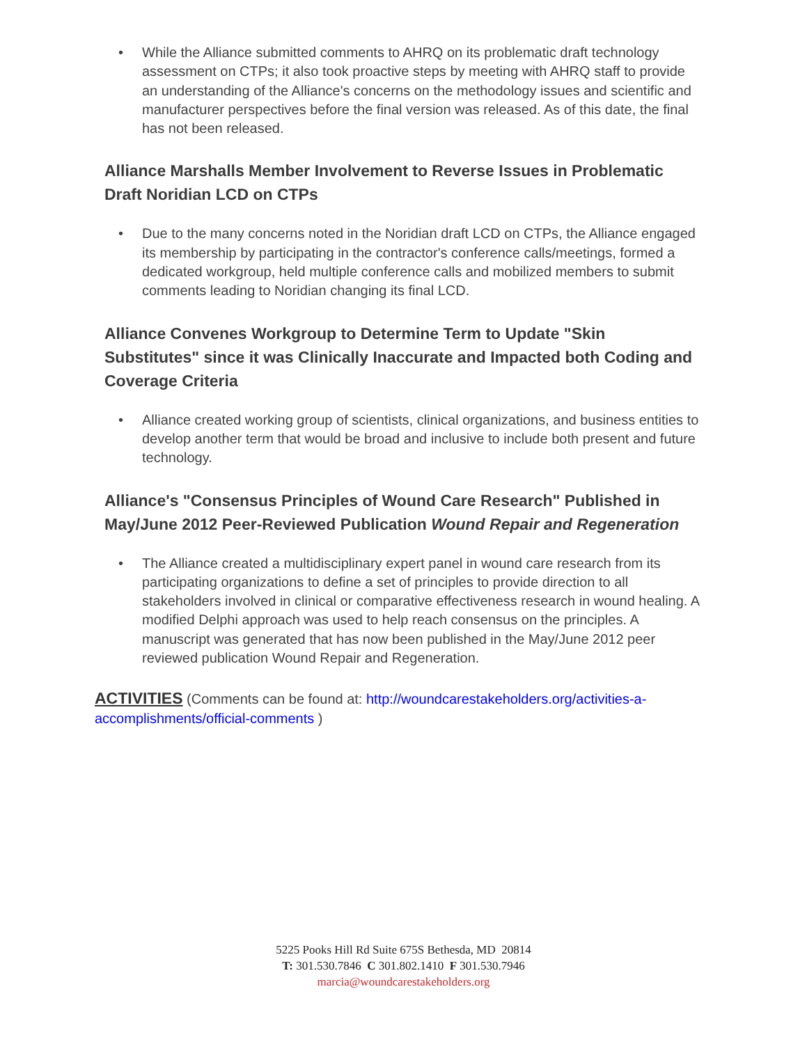• While the Alliance submitted comments to AHRQ on its problematic draft technology assessment on CTPs; it also took proactive steps by meeting with AHRQ staff to provide an understanding of the Alliance's concerns on the methodology issues and scientific and manufacturer perspectives before the final version was released. As of this date, the final has not been released.
Alliance Marshalls Member Involvement to Reverse Issues in Problematic Draft Noridian LCD on CTPs
• Due to the many concerns noted in the Noridian draft LCD on CTPs, the Alliance engaged its membership by participating in the contractor's conference calls/meetings, formed a dedicated workgroup, held multiple conference calls and mobilized members to submit comments leading to Noridian changing its final LCD.
Alliance Convenes Workgroup to Determine Term to Update "Skin Substitutes" since it was Clinically Inaccurate and Impacted both Coding and Coverage Criteria
• Alliance created working group of scientists, clinical organizations, and business entities to develop another term that would be broad and inclusive to include both present and future technology.
Alliance's "Consensus Principles of Wound Care Research" Published in May/June 2012 Peer-Reviewed Publication Wound Repair and Regeneration
• The Alliance created a multidisciplinary expert panel in wound care research from its participating organizations to define a set of principles to provide direction to all stakeholders involved in clinical or comparative effectiveness research in wound healing. A modified Delphi approach was used to help reach consensus on the principles. A manuscript was generated that has now been published in the May/June 2012 peer reviewed publication Wound Repair and Regeneration.
ACTIVITIES (Comments can be found at: http://woundcarestakeholders.org/activities-a-accomplishments/official-comments )
5225 Pooks Hill Rd Suite 675S Bethesda, MD 20814
T: 301.530.7846 C 301.802.1410 F 301.530.7946
marcia@woundcarestakeholders.org